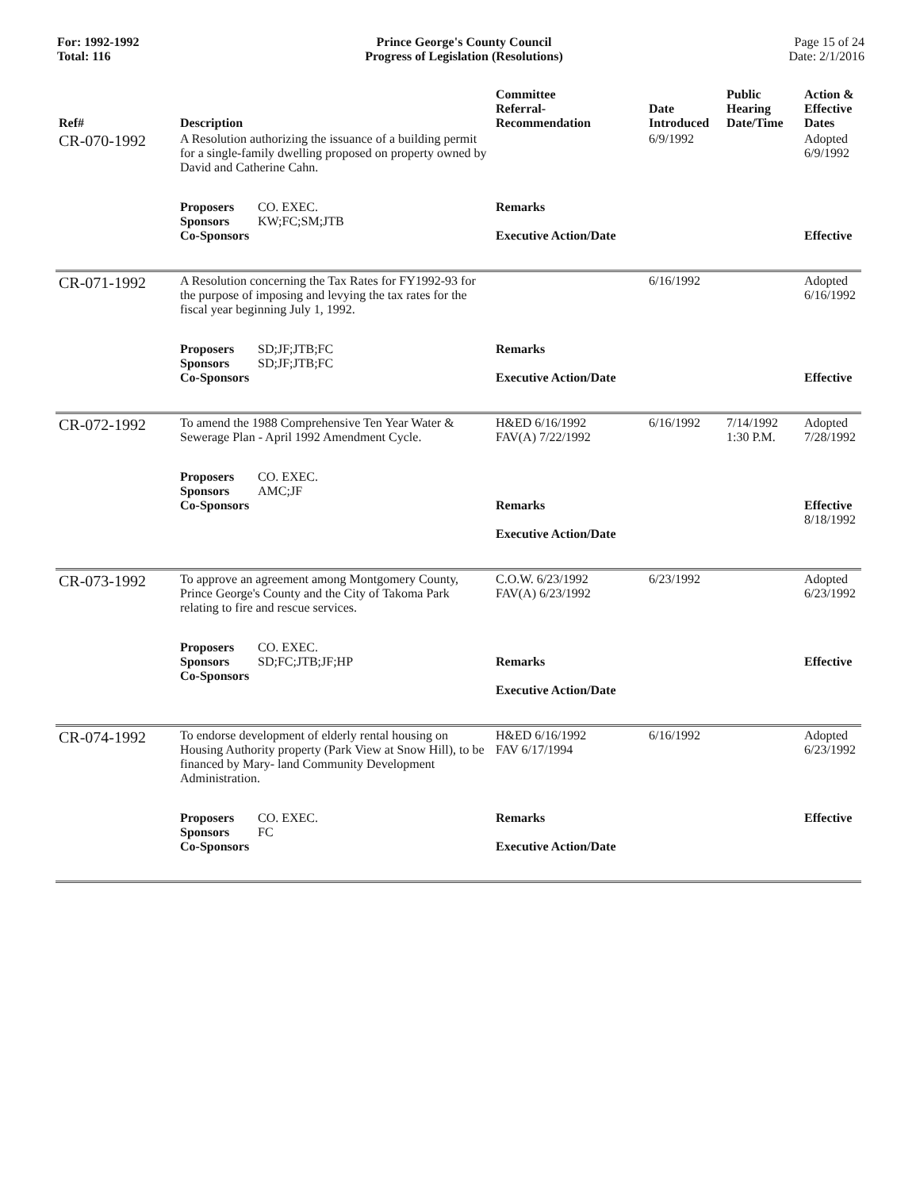For: 1992-1992
Total: 116
Prince George's County Council
Progress of Legislation (Resolutions)
Page 15 of 24
Date: 2/1/2016
| Ref# | Description | Committee Referral- Recommendation | Date Introduced | Public Hearing Date/Time | Action & Effective Dates |
| --- | --- | --- | --- | --- | --- |
| CR-070-1992 | A Resolution authorizing the issuance of a building permit for a single-family dwelling proposed on property owned by David and Catherine Cahn. | | 6/9/1992 | | Adopted 6/9/1992 |
| | Proposers CO. EXEC. Sponsors KW;FC;SM;JTB Co-Sponsors | Remarks Executive Action/Date | | | Effective |
| CR-071-1992 | A Resolution concerning the Tax Rates for FY1992-93 for the purpose of imposing and levying the tax rates for the fiscal year beginning July 1, 1992. | | 6/16/1992 | | Adopted 6/16/1992 |
| | Proposers SD;JF;JTB;FC Sponsors SD;JF;JTB;FC Co-Sponsors | Remarks Executive Action/Date | | | Effective |
| CR-072-1992 | To amend the 1988 Comprehensive Ten Year Water & Sewerage Plan - April 1992 Amendment Cycle. | H&ED 6/16/1992 FAV(A) 7/22/1992 | 6/16/1992 | 7/14/1992 1:30 P.M. | Adopted 7/28/1992 |
| | Proposers CO. EXEC. Sponsors AMC;JF Co-Sponsors | Remarks Executive Action/Date | | | Effective 8/18/1992 |
| CR-073-1992 | To approve an agreement among Montgomery County, Prince George's County and the City of Takoma Park relating to fire and rescue services. | C.O.W. 6/23/1992 FAV(A) 6/23/1992 | 6/23/1992 | | Adopted 6/23/1992 |
| | Proposers CO. EXEC. Sponsors SD;FC;JTB;JF;HP Co-Sponsors | Remarks Executive Action/Date | | | Effective |
| CR-074-1992 | To endorse development of elderly rental housing on Housing Authority property (Park View at Snow Hill), to be financed by Mary- land Community Development Administration. | H&ED 6/16/1992 FAV 6/17/1994 | 6/16/1992 | | Adopted 6/23/1992 |
| | Proposers CO. EXEC. Sponsors FC Co-Sponsors | Remarks Executive Action/Date | | | Effective |